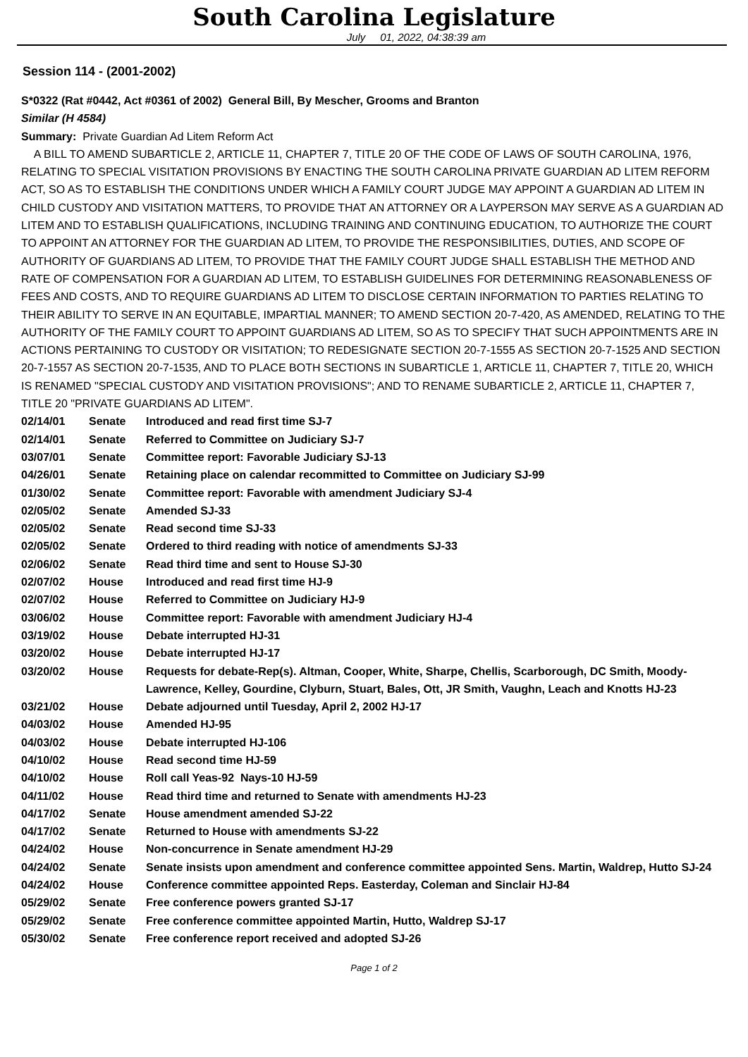South Carolina Legislature
July 01, 2022, 04:38:39 am
Session 114 - (2001-2002)
S*0322 (Rat #0442, Act #0361 of 2002) General Bill, By Mescher, Grooms and Branton
Similar (H 4584)
Summary: Private Guardian Ad Litem Reform Act
A BILL TO AMEND SUBARTICLE 2, ARTICLE 11, CHAPTER 7, TITLE 20 OF THE CODE OF LAWS OF SOUTH CAROLINA, 1976, RELATING TO SPECIAL VISITATION PROVISIONS BY ENACTING THE SOUTH CAROLINA PRIVATE GUARDIAN AD LITEM REFORM ACT, SO AS TO ESTABLISH THE CONDITIONS UNDER WHICH A FAMILY COURT JUDGE MAY APPOINT A GUARDIAN AD LITEM IN CHILD CUSTODY AND VISITATION MATTERS, TO PROVIDE THAT AN ATTORNEY OR A LAYPERSON MAY SERVE AS A GUARDIAN AD LITEM AND TO ESTABLISH QUALIFICATIONS, INCLUDING TRAINING AND CONTINUING EDUCATION, TO AUTHORIZE THE COURT TO APPOINT AN ATTORNEY FOR THE GUARDIAN AD LITEM, TO PROVIDE THE RESPONSIBILITIES, DUTIES, AND SCOPE OF AUTHORITY OF GUARDIANS AD LITEM, TO PROVIDE THAT THE FAMILY COURT JUDGE SHALL ESTABLISH THE METHOD AND RATE OF COMPENSATION FOR A GUARDIAN AD LITEM, TO ESTABLISH GUIDELINES FOR DETERMINING REASONABLENESS OF FEES AND COSTS, AND TO REQUIRE GUARDIANS AD LITEM TO DISCLOSE CERTAIN INFORMATION TO PARTIES RELATING TO THEIR ABILITY TO SERVE IN AN EQUITABLE, IMPARTIAL MANNER; TO AMEND SECTION 20-7-420, AS AMENDED, RELATING TO THE AUTHORITY OF THE FAMILY COURT TO APPOINT GUARDIANS AD LITEM, SO AS TO SPECIFY THAT SUCH APPOINTMENTS ARE IN ACTIONS PERTAINING TO CUSTODY OR VISITATION; TO REDESIGNATE SECTION 20-7-1555 AS SECTION 20-7-1525 AND SECTION 20-7-1557 AS SECTION 20-7-1535, AND TO PLACE BOTH SECTIONS IN SUBARTICLE 1, ARTICLE 11, CHAPTER 7, TITLE 20, WHICH IS RENAMED "SPECIAL CUSTODY AND VISITATION PROVISIONS"; AND TO RENAME SUBARTICLE 2, ARTICLE 11, CHAPTER 7, TITLE 20 "PRIVATE GUARDIANS AD LITEM".
| 02/14/01 | Senate | Introduced and read first time SJ-7 |
| 02/14/01 | Senate | Referred to Committee on Judiciary SJ-7 |
| 03/07/01 | Senate | Committee report: Favorable Judiciary SJ-13 |
| 04/26/01 | Senate | Retaining place on calendar recommitted to Committee on Judiciary SJ-99 |
| 01/30/02 | Senate | Committee report: Favorable with amendment Judiciary SJ-4 |
| 02/05/02 | Senate | Amended SJ-33 |
| 02/05/02 | Senate | Read second time SJ-33 |
| 02/05/02 | Senate | Ordered to third reading with notice of amendments SJ-33 |
| 02/06/02 | Senate | Read third time and sent to House SJ-30 |
| 02/07/02 | House | Introduced and read first time HJ-9 |
| 02/07/02 | House | Referred to Committee on Judiciary HJ-9 |
| 03/06/02 | House | Committee report: Favorable with amendment Judiciary HJ-4 |
| 03/19/02 | House | Debate interrupted HJ-31 |
| 03/20/02 | House | Debate interrupted HJ-17 |
| 03/20/02 | House | Requests for debate-Rep(s). Altman, Cooper, White, Sharpe, Chellis, Scarborough, DC Smith, Moody-Lawrence, Kelley, Gourdine, Clyburn, Stuart, Bales, Ott, JR Smith, Vaughn, Leach and Knotts HJ-23 |
| 03/21/02 | House | Debate adjourned until Tuesday, April 2, 2002 HJ-17 |
| 04/03/02 | House | Amended HJ-95 |
| 04/03/02 | House | Debate interrupted HJ-106 |
| 04/10/02 | House | Read second time HJ-59 |
| 04/10/02 | House | Roll call Yeas-92 Nays-10 HJ-59 |
| 04/11/02 | House | Read third time and returned to Senate with amendments HJ-23 |
| 04/17/02 | Senate | House amendment amended SJ-22 |
| 04/17/02 | Senate | Returned to House with amendments SJ-22 |
| 04/24/02 | House | Non-concurrence in Senate amendment HJ-29 |
| 04/24/02 | Senate | Senate insists upon amendment and conference committee appointed Sens. Martin, Waldrep, Hutto SJ-24 |
| 04/24/02 | House | Conference committee appointed Reps. Easterday, Coleman and Sinclair HJ-84 |
| 05/29/02 | Senate | Free conference powers granted SJ-17 |
| 05/29/02 | Senate | Free conference committee appointed Martin, Hutto, Waldrep SJ-17 |
| 05/30/02 | Senate | Free conference report received and adopted SJ-26 |
Page 1 of 2